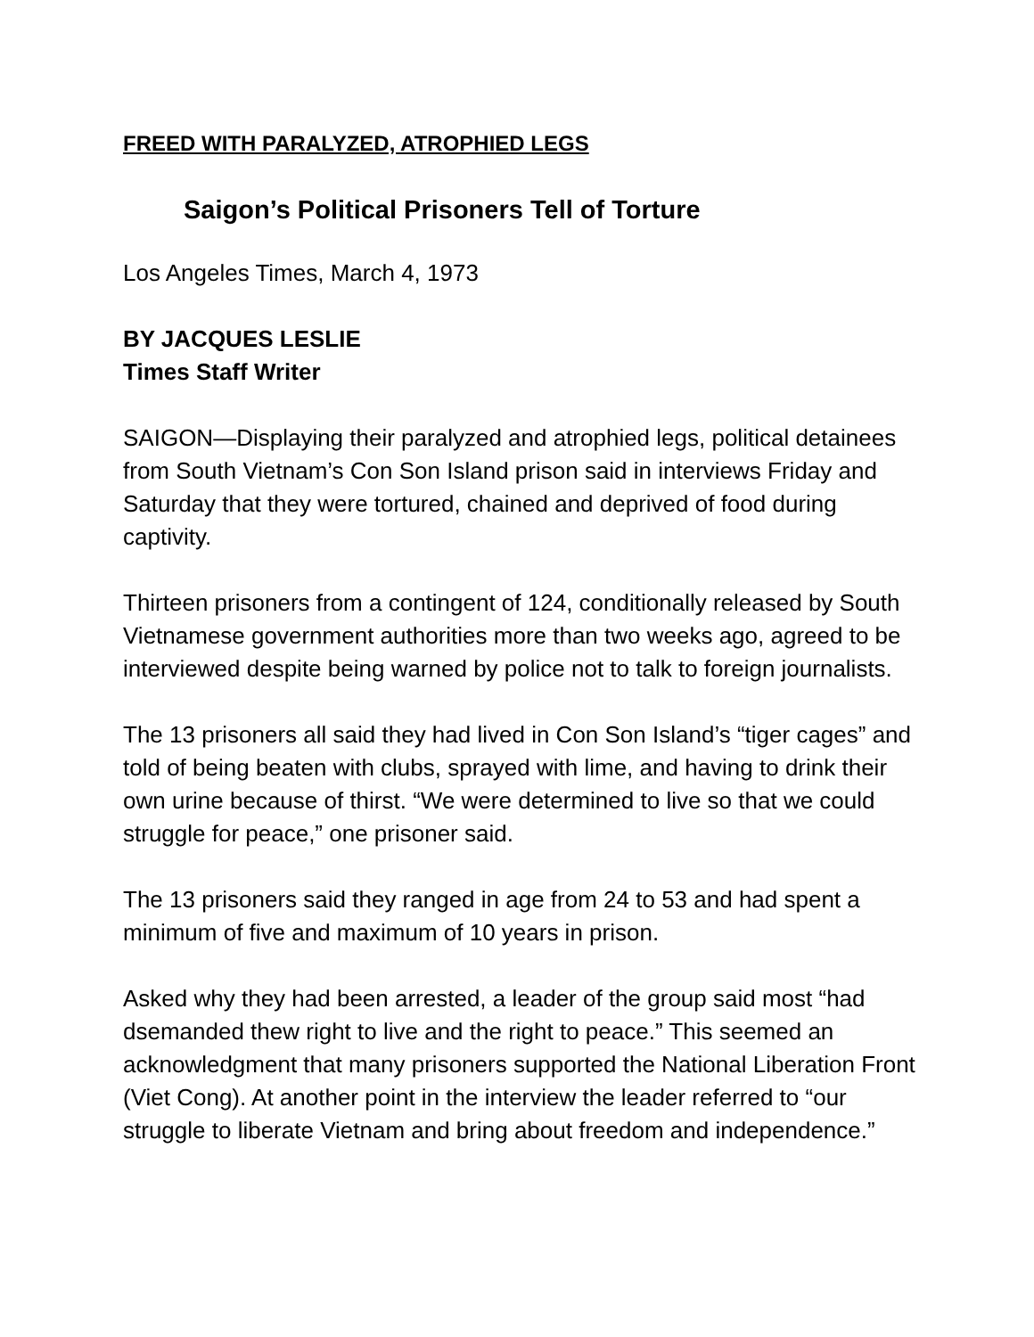FREED WITH PARALYZED, ATROPHIED LEGS
Saigon’s Political Prisoners Tell of Torture
Los Angeles Times, March 4, 1973
BY JACQUES LESLIE
Times Staff Writer
SAIGON—Displaying their paralyzed and atrophied legs, political detainees from South Vietnam’s Con Son Island prison said in interviews Friday and Saturday that they were tortured, chained and deprived of food during captivity.
Thirteen prisoners from a contingent of 124, conditionally released by South Vietnamese government authorities more than two weeks ago, agreed to be interviewed despite being warned by police not to talk to foreign journalists.
The 13 prisoners all said they had lived in Con Son Island’s “tiger cages” and told of being beaten with clubs, sprayed with lime, and having to drink their own urine because of thirst. “We were determined to live so that we could struggle for peace,” one prisoner said.
The 13 prisoners said they ranged in age from 24 to 53 and had spent a minimum of five and maximum of 10 years in prison.
Asked why they had been arrested, a leader of the group said most “had dsemanded thew right to live and the right to peace.” This seemed an acknowledgment that many prisoners supported the National Liberation Front (Viet Cong). At another point in the interview the leader referred to “our struggle to liberate Vietnam and bring about freedom and independence.”